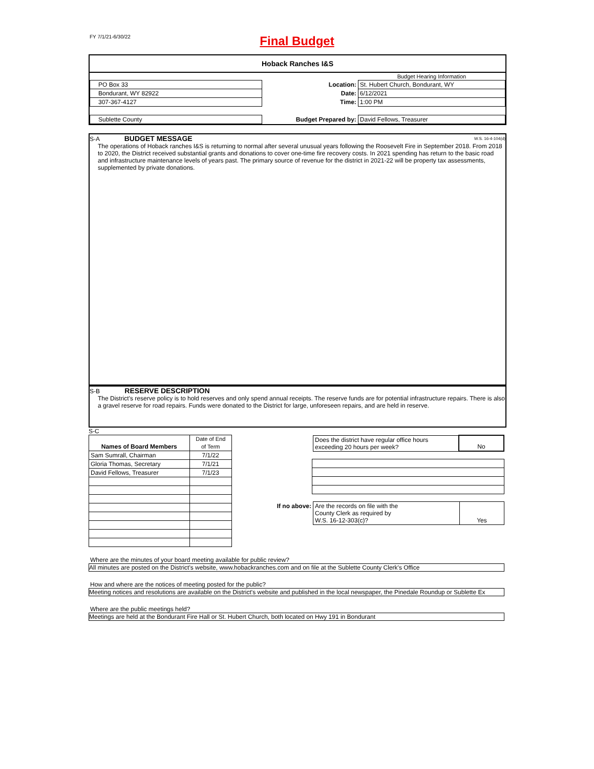FY 7/1/21-6/30/22
Final Budget
Hoback Ranches I&S
| | | Budget Hearing Information |
| PO Box 33 | Location: | St. Hubert Church, Bondurant, WY |
| Bondurant, WY 82922 | Date: | 6/12/2021 |
| 307-367-4127 | Time: | 1:00 PM |
| Sublette County | Budget Prepared by: | David Fellows, Treasurer |
S-A BUDGET MESSAGE W.S. 16-4-104(d)
The operations of Hoback ranches I&S is returning to normal after several unusual years following the Roosevelt Fire in September 2018. From 2018 to 2020, the District received substantial grants and donations to cover one-time fire recovery costs. In 2021 spending has return to the basic road and infrastructure maintenance levels of years past. The primary source of revenue for the district in 2021-22 will be property tax assessments, supplemented by private donations.
S-B RESERVE DESCRIPTION
The District's reserve policy is to hold reserves and only spend annual receipts. The reserve funds are for potential infrastructure repairs. There is also a gravel reserve for road repairs. Funds were donated to the District for large, unforeseen repairs, and are held in reserve.
S-C
| | Date of End |
| Names of Board Members | of Term |
| Sam Sumrall, Chairman | 7/1/22 |
| Gloria Thomas, Secretary | 7/1/21 |
| David Fellows, Treasurer | 7/1/23 |
| | Does the district have regular office hours exceeding 20 hours per week? | No |
| If no above: | Are the records on file with the County Clerk as required by W.S. 16-12-303(c)? | Yes |
Where are the minutes of your board meeting available for public review?
All minutes are posted on the District's website, www.hobackranches.com and on file at the Sublette County Clerk's Office
How and where are the notices of meeting posted for the public?
Meeting notices and resolutions are available on the District's website and published in the local newspaper, the Pinedale Roundup or Sublette Ex
Where are the public meetings held?
Meetings are held at the Bondurant Fire Hall or St. Hubert Church, both located on Hwy 191 in Bondurant